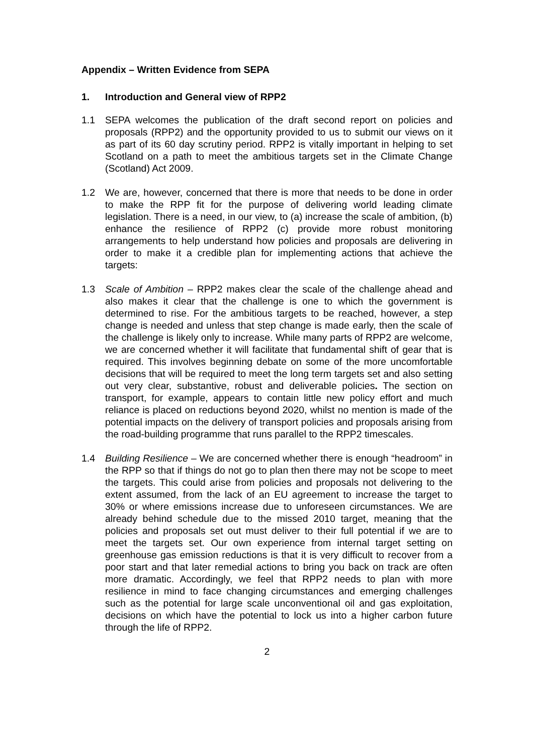Appendix – Written Evidence from SEPA
1. Introduction and General view of RPP2
1.1 SEPA welcomes the publication of the draft second report on policies and proposals (RPP2) and the opportunity provided to us to submit our views on it as part of its 60 day scrutiny period. RPP2 is vitally important in helping to set Scotland on a path to meet the ambitious targets set in the Climate Change (Scotland) Act 2009.
1.2 We are, however, concerned that there is more that needs to be done in order to make the RPP fit for the purpose of delivering world leading climate legislation. There is a need, in our view, to (a) increase the scale of ambition, (b) enhance the resilience of RPP2 (c) provide more robust monitoring arrangements to help understand how policies and proposals are delivering in order to make it a credible plan for implementing actions that achieve the targets:
1.3 Scale of Ambition – RPP2 makes clear the scale of the challenge ahead and also makes it clear that the challenge is one to which the government is determined to rise. For the ambitious targets to be reached, however, a step change is needed and unless that step change is made early, then the scale of the challenge is likely only to increase. While many parts of RPP2 are welcome, we are concerned whether it will facilitate that fundamental shift of gear that is required. This involves beginning debate on some of the more uncomfortable decisions that will be required to meet the long term targets set and also setting out very clear, substantive, robust and deliverable policies. The section on transport, for example, appears to contain little new policy effort and much reliance is placed on reductions beyond 2020, whilst no mention is made of the potential impacts on the delivery of transport policies and proposals arising from the road-building programme that runs parallel to the RPP2 timescales.
1.4 Building Resilience – We are concerned whether there is enough “headroom” in the RPP so that if things do not go to plan then there may not be scope to meet the targets. This could arise from policies and proposals not delivering to the extent assumed, from the lack of an EU agreement to increase the target to 30% or where emissions increase due to unforeseen circumstances. We are already behind schedule due to the missed 2010 target, meaning that the policies and proposals set out must deliver to their full potential if we are to meet the targets set. Our own experience from internal target setting on greenhouse gas emission reductions is that it is very difficult to recover from a poor start and that later remedial actions to bring you back on track are often more dramatic. Accordingly, we feel that RPP2 needs to plan with more resilience in mind to face changing circumstances and emerging challenges such as the potential for large scale unconventional oil and gas exploitation, decisions on which have the potential to lock us into a higher carbon future through the life of RPP2.
2